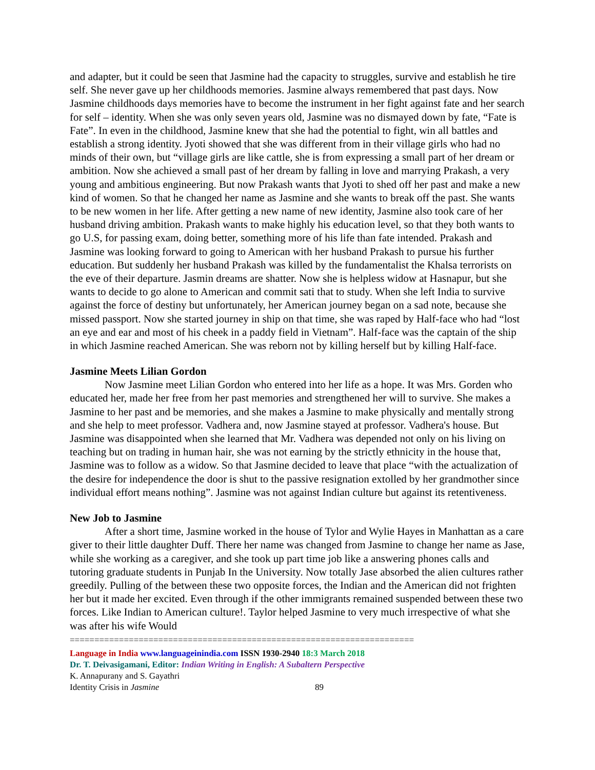and adapter, but it could be seen that Jasmine had the capacity to struggles, survive and establish he tire self. She never gave up her childhoods memories. Jasmine always remembered that past days. Now Jasmine childhoods days memories have to become the instrument in her fight against fate and her search for self – identity. When she was only seven years old, Jasmine was no dismayed down by fate, “Fate is Fate”. In even in the childhood, Jasmine knew that she had the potential to fight, win all battles and establish a strong identity. Jyoti showed that she was different from in their village girls who had no minds of their own, but “village girls are like cattle, she is from expressing a small part of her dream or ambition. Now she achieved a small past of her dream by falling in love and marrying Prakash, a very young and ambitious engineering. But now Prakash wants that Jyoti to shed off her past and make a new kind of women. So that he changed her name as Jasmine and she wants to break off the past. She wants to be new women in her life. After getting a new name of new identity, Jasmine also took care of her husband driving ambition. Prakash wants to make highly his education level, so that they both wants to go U.S, for passing exam, doing better, something more of his life than fate intended. Prakash and Jasmine was looking forward to going to American with her husband Prakash to pursue his further education. But suddenly her husband Prakash was killed by the fundamentalist the Khalsa terrorists on the eve of their departure. Jasmin dreams are shatter. Now she is helpless widow at Hasnapur, but she wants to decide to go alone to American and commit sati that to study. When she left India to survive against the force of destiny but unfortunately, her American journey began on a sad note, because she missed passport. Now she started journey in ship on that time, she was raped by Half-face who had “lost an eye and ear and most of his cheek in a paddy field in Vietnam”. Half-face was the captain of the ship in which Jasmine reached American. She was reborn not by killing herself but by killing Half-face.
Jasmine Meets Lilian Gordon
Now Jasmine meet Lilian Gordon who entered into her life as a hope. It was Mrs. Gorden who educated her, made her free from her past memories and strengthened her will to survive. She makes a Jasmine to her past and be memories, and she makes a Jasmine to make physically and mentally strong and she help to meet professor. Vadhera and, now Jasmine stayed at professor. Vadhera's house. But Jasmine was disappointed when she learned that Mr. Vadhera was depended not only on his living on teaching but on trading in human hair, she was not earning by the strictly ethnicity in the house that, Jasmine was to follow as a widow. So that Jasmine decided to leave that place “with the actualization of the desire for independence the door is shut to the passive resignation extolled by her grandmother since individual effort means nothing”. Jasmine was not against Indian culture but against its retentiveness.
New Job to Jasmine
After a short time, Jasmine worked in the house of Tylor and Wylie Hayes in Manhattan as a care giver to their little daughter Duff. There her name was changed from Jasmine to change her name as Jase, while she working as a caregiver, and she took up part time job like a answering phones calls and tutoring graduate students in Punjab In the University. Now totally Jase absorbed the alien cultures rather greedily. Pulling of the between these two opposite forces, the Indian and the American did not frighten her but it made her excited. Even through if the other immigrants remained suspended between these two forces. Like Indian to American culture!. Taylor helped Jasmine to very much irrespective of what she was after his wife Would
======================================================================
Language in India www.languageinindia.com ISSN 1930-2940 18:3 March 2018
Dr. T. Deivasigamani, Editor: Indian Writing in English: A Subaltern Perspective
K. Annapurany and S. Gayathri
Identity Crisis in Jasmine 89